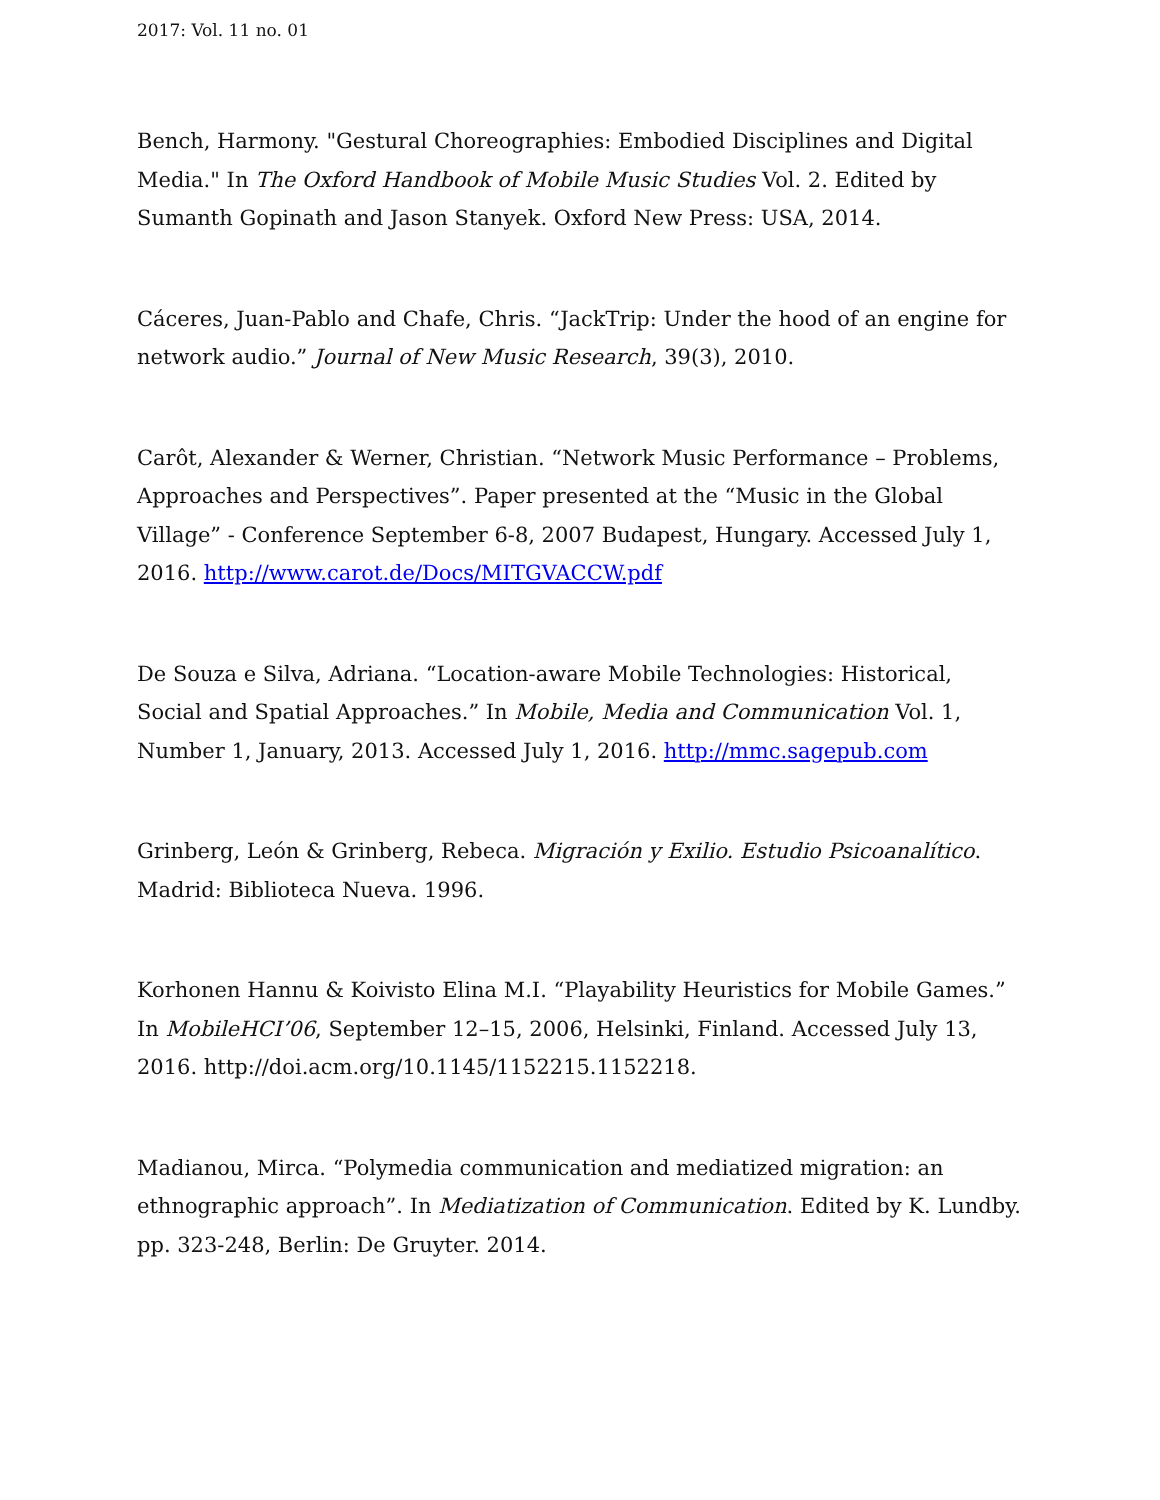2017: Vol. 11 no. 01
Bench, Harmony. "Gestural Choreographies: Embodied Disciplines and Digital Media." In The Oxford Handbook of Mobile Music Studies Vol. 2. Edited by Sumanth Gopinath and Jason Stanyek. Oxford New Press: USA, 2014.
Cáceres, Juan-Pablo and Chafe, Chris. “JackTrip: Under the hood of an engine for network audio.” Journal of New Music Research, 39(3), 2010.
Carôt, Alexander & Werner, Christian. “Network Music Performance – Problems, Approaches and Perspectives”. Paper presented at the “Music in the Global Village” - Conference September 6-8, 2007 Budapest, Hungary. Accessed July 1, 2016. http://www.carot.de/Docs/MITGVACCW.pdf
De Souza e Silva, Adriana. “Location-aware Mobile Technologies: Historical, Social and Spatial Approaches.” In Mobile, Media and Communication Vol. 1, Number 1, January, 2013. Accessed July 1, 2016. http://mmc.sagepub.com
Grinberg, León & Grinberg, Rebeca. Migración y Exilio. Estudio Psicoanalítico. Madrid: Biblioteca Nueva. 1996.
Korhonen Hannu & Koivisto Elina M.I. “Playability Heuristics for Mobile Games.” In MobileHCI’06, September 12–15, 2006, Helsinki, Finland. Accessed July 13, 2016. http://doi.acm.org/10.1145/1152215.1152218.
Madianou, Mirca. “Polymedia communication and mediatized migration: an ethnographic approach”. In Mediatization of Communication. Edited by K. Lundby. pp. 323-248, Berlin: De Gruyter. 2014.